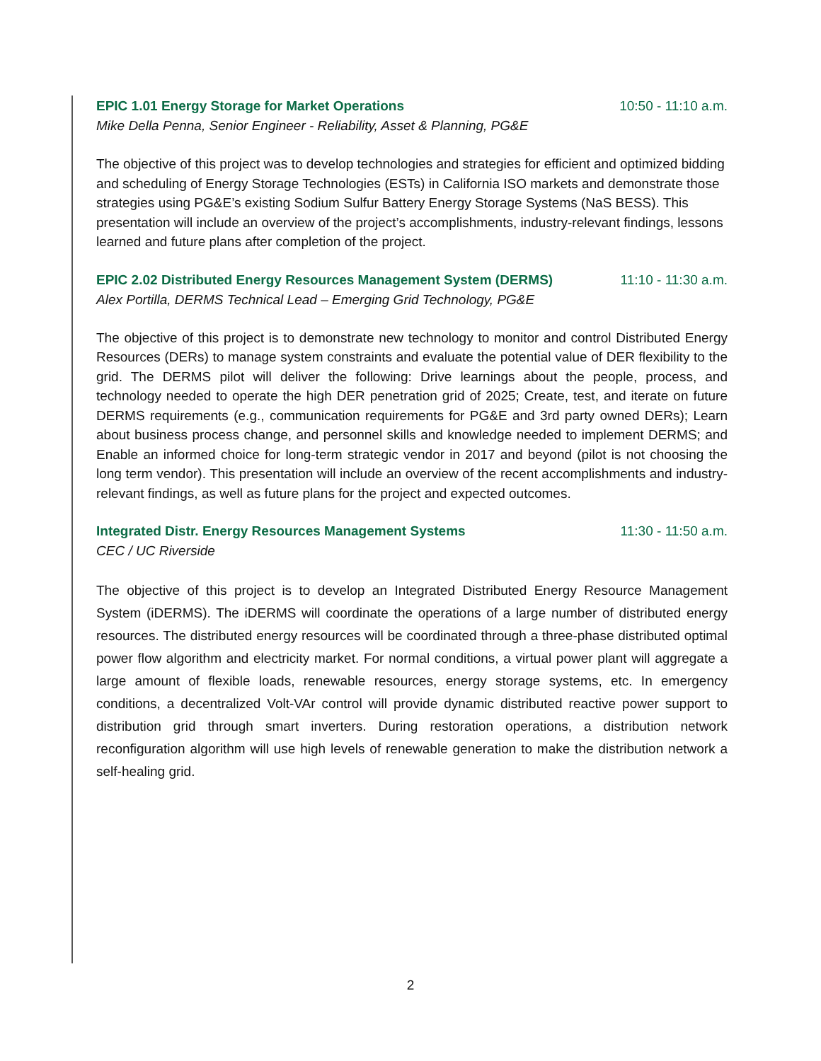EPIC 1.01 Energy Storage for Market Operations 10:50 - 11:10 a.m.
Mike Della Penna, Senior Engineer - Reliability, Asset & Planning, PG&E
The objective of this project was to develop technologies and strategies for efficient and optimized bidding and scheduling of Energy Storage Technologies (ESTs) in California ISO markets and demonstrate those strategies using PG&E’s existing Sodium Sulfur Battery Energy Storage Systems (NaS BESS). This presentation will include an overview of the project’s accomplishments, industry-relevant findings, lessons learned and future plans after completion of the project.
EPIC 2.02 Distributed Energy Resources Management System (DERMS) 11:10 - 11:30 a.m.
Alex Portilla, DERMS Technical Lead – Emerging Grid Technology, PG&E
The objective of this project is to demonstrate new technology to monitor and control Distributed Energy Resources (DERs) to manage system constraints and evaluate the potential value of DER flexibility to the grid. The DERMS pilot will deliver the following: Drive learnings about the people, process, and technology needed to operate the high DER penetration grid of 2025; Create, test, and iterate on future DERMS requirements (e.g., communication requirements for PG&E and 3rd party owned DERs); Learn about business process change, and personnel skills and knowledge needed to implement DERMS; and Enable an informed choice for long-term strategic vendor in 2017 and beyond (pilot is not choosing the long term vendor). This presentation will include an overview of the recent accomplishments and industry-relevant findings, as well as future plans for the project and expected outcomes.
Integrated Distr. Energy Resources Management Systems 11:30 - 11:50 a.m.
CEC / UC Riverside
The objective of this project is to develop an Integrated Distributed Energy Resource Management System (iDERMS). The iDERMS will coordinate the operations of a large number of distributed energy resources. The distributed energy resources will be coordinated through a three-phase distributed optimal power flow algorithm and electricity market. For normal conditions, a virtual power plant will aggregate a large amount of flexible loads, renewable resources, energy storage systems, etc. In emergency conditions, a decentralized Volt-VAr control will provide dynamic distributed reactive power support to distribution grid through smart inverters. During restoration operations, a distribution network reconfiguration algorithm will use high levels of renewable generation to make the distribution network a self-healing grid.
2